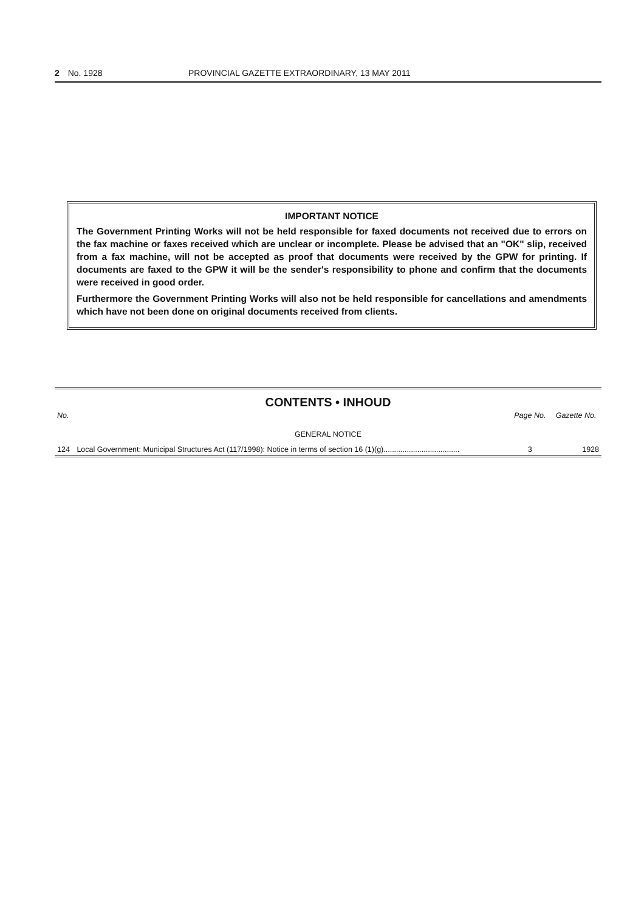2 No. 1928 PROVINCIAL GAZETTE EXTRAORDINARY, 13 MAY 2011
IMPORTANT NOTICE
The Government Printing Works will not be held responsible for faxed documents not received due to errors on the fax machine or faxes received which are unclear or incomplete. Please be advised that an "OK" slip, received from a fax machine, will not be accepted as proof that documents were received by the GPW for printing. If documents are faxed to the GPW it will be the sender's responsibility to phone and confirm that the documents were received in good order.
Furthermore the Government Printing Works will also not be held responsible for cancellations and amendments which have not been done on original documents received from clients.
CONTENTS • INHOUD
| No. | | Page No. | Gazette No. |
| --- | --- | --- | --- |
| GENERAL NOTICE | | | |
| 124 | Local Government: Municipal Structures Act (117/1998): Notice in terms of section 16 (1)(g).................................... | 3 | 1928 |